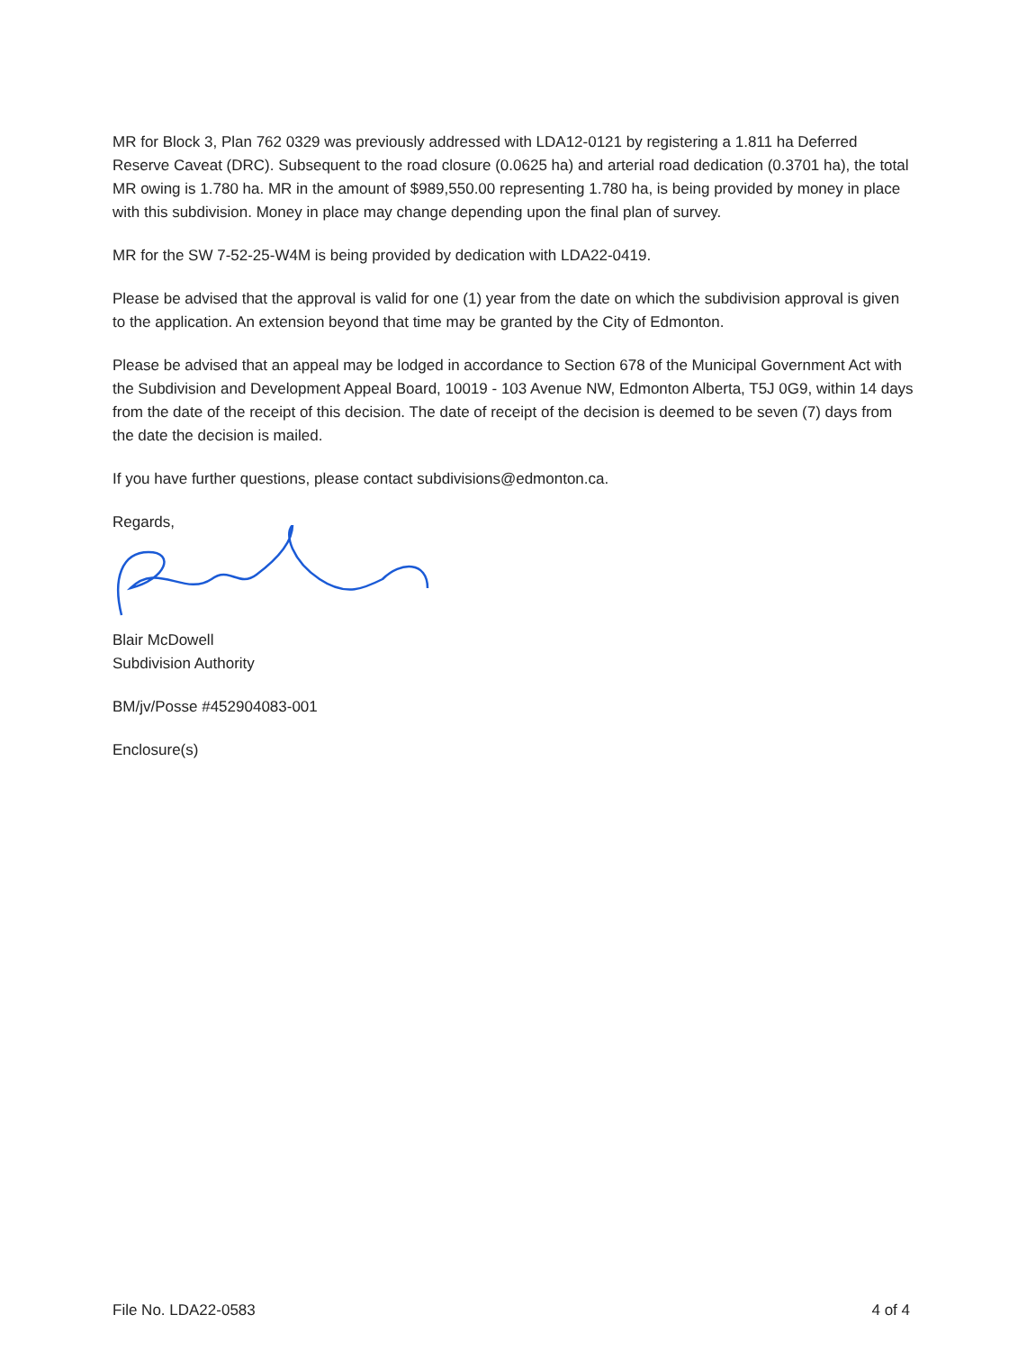MR for Block 3, Plan 762 0329 was previously addressed with LDA12-0121 by registering a 1.811 ha Deferred Reserve Caveat (DRC). Subsequent to the road closure (0.0625 ha) and arterial road dedication (0.3701 ha), the total MR owing is 1.780 ha. MR in the amount of $989,550.00 representing 1.780 ha, is being provided by money in place with this subdivision. Money in place may change depending upon the final plan of survey.
MR for the SW 7-52-25-W4M is being provided by dedication with LDA22-0419.
Please be advised that the approval is valid for one (1) year from the date on which the subdivision approval is given to the application. An extension beyond that time may be granted by the City of Edmonton.
Please be advised that an appeal may be lodged in accordance to Section 678 of the Municipal Government Act with the Subdivision and Development Appeal Board, 10019 - 103 Avenue NW, Edmonton Alberta, T5J 0G9, within 14 days from the date of the receipt of this decision. The date of receipt of the decision is deemed to be seven (7) days from the date the decision is mailed.
If you have further questions, please contact subdivisions@edmonton.ca.
Regards,
Blair McDowell
Subdivision Authority
BM/jv/Posse #452904083-001
Enclosure(s)
File No. LDA22-0583 4 of 4